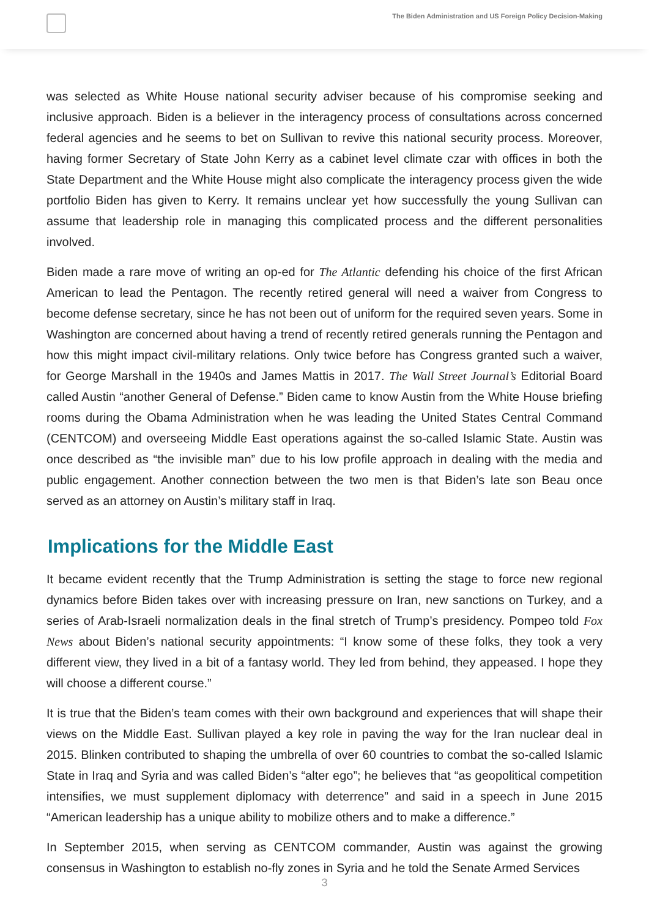The Biden Administration and US Foreign Policy Decision-Making
was selected as White House national security adviser because of his compromise seeking and inclusive approach. Biden is a believer in the interagency process of consultations across concerned federal agencies and he seems to bet on Sullivan to revive this national security process. Moreover, having former Secretary of State John Kerry as a cabinet level climate czar with offices in both the State Department and the White House might also complicate the interagency process given the wide portfolio Biden has given to Kerry. It remains unclear yet how successfully the young Sullivan can assume that leadership role in managing this complicated process and the different personalities involved.
Biden made a rare move of writing an op-ed for The Atlantic defending his choice of the first African American to lead the Pentagon. The recently retired general will need a waiver from Congress to become defense secretary, since he has not been out of uniform for the required seven years. Some in Washington are concerned about having a trend of recently retired generals running the Pentagon and how this might impact civil-military relations. Only twice before has Congress granted such a waiver, for George Marshall in the 1940s and James Mattis in 2017. The Wall Street Journal’s Editorial Board called Austin “another General of Defense.” Biden came to know Austin from the White House briefing rooms during the Obama Administration when he was leading the United States Central Command (CENTCOM) and overseeing Middle East operations against the so-called Islamic State. Austin was once described as “the invisible man” due to his low profile approach in dealing with the media and public engagement. Another connection between the two men is that Biden’s late son Beau once served as an attorney on Austin’s military staff in Iraq.
Implications for the Middle East
It became evident recently that the Trump Administration is setting the stage to force new regional dynamics before Biden takes over with increasing pressure on Iran, new sanctions on Turkey, and a series of Arab-Israeli normalization deals in the final stretch of Trump’s presidency. Pompeo told Fox News about Biden’s national security appointments: “I know some of these folks, they took a very different view, they lived in a bit of a fantasy world. They led from behind, they appeased. I hope they will choose a different course.”
It is true that the Biden’s team comes with their own background and experiences that will shape their views on the Middle East. Sullivan played a key role in paving the way for the Iran nuclear deal in 2015. Blinken contributed to shaping the umbrella of over 60 countries to combat the so-called Islamic State in Iraq and Syria and was called Biden’s “alter ego”; he believes that “as geopolitical competition intensifies, we must supplement diplomacy with deterrence” and said in a speech in June 2015 “American leadership has a unique ability to mobilize others and to make a difference.”
In September 2015, when serving as CENTCOM commander, Austin was against the growing consensus in Washington to establish no-fly zones in Syria and he told the Senate Armed Services
3